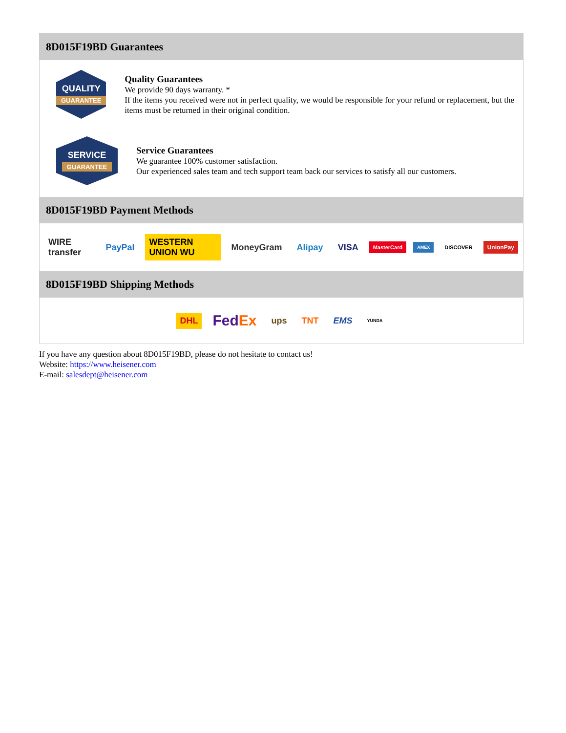8D015F19BD Guarantees
QUALITY
GUARANTEE
Quality Guarantees
We provide 90 days warranty. *
If the items you received were not in perfect quality, we would be responsible for your refund or replacement, but the items must be returned in their original condition.
SERVICE
GUARANTEE
Service Guarantees
We guarantee 100% customer satisfaction.
Our experienced sales team and tech support team back our services to satisfy all our customers.
8D015F19BD Payment Methods
WIRE transfer PayPal WESTERN UNION WU MoneyGram Alipay VISA MasterCard AMEX DISCOVER UnionPay
8D015F19BD Shipping Methods
DHL FedEx ups TNT EMS YUNDA
If you have any question about 8D015F19BD, please do not hesitate to contact us!
Website: https://www.heisener.com
E-mail: salesdept@heisener.com